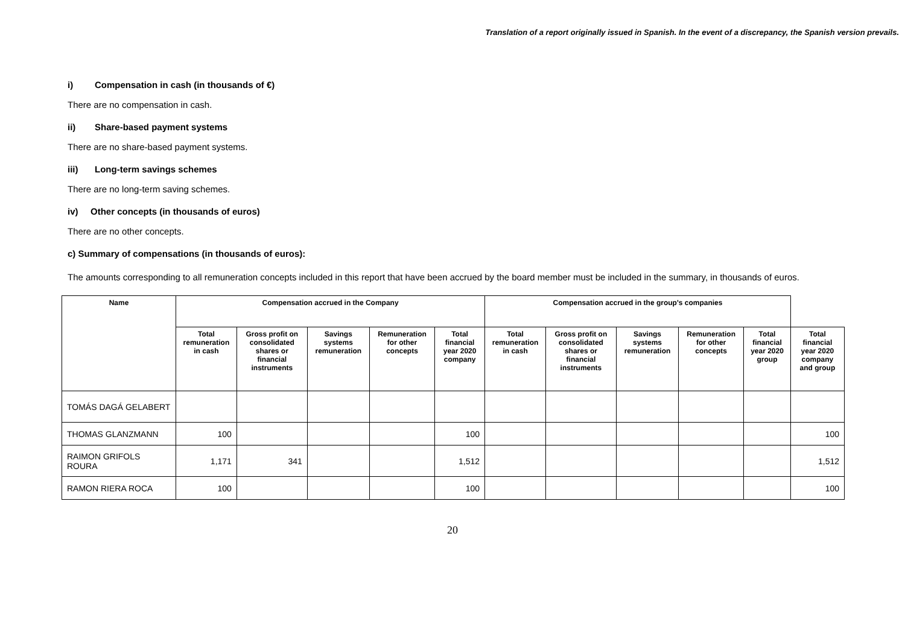Translation of a report originally issued in Spanish. In the event of a discrepancy, the Spanish version prevails.
i) Compensation in cash (in thousands of €)
There are no compensation in cash.
ii) Share-based payment systems
There are no share-based payment systems.
iii) Long-term savings schemes
There are no long-term saving schemes.
iv) Other concepts (in thousands of euros)
There are no other concepts.
c) Summary of compensations (in thousands of euros):
The amounts corresponding to all remuneration concepts included in this report that have been accrued by the board member must be included in the summary, in thousands of euros.
| Name | Compensation accrued in the Company | | | | | Compensation accrued in the group's companies | | | | | |
| --- | --- | --- | --- | --- | --- | --- | --- | --- | --- | --- | --- |
| | Total remuneration in cash | Gross profit on consolidated shares or financial instruments | Savings systems remuneration | Remuneration for other concepts | Total financial year 2020 company | Total remuneration in cash | Gross profit on consolidated shares or financial instruments | Savings systems remuneration | Remuneration for other concepts | Total financial year 2020 group | Total financial year 2020 company and group |
| TOMÁS DAGÁ GELABERT | | | | | | | | | | | |
| THOMAS GLANZMANN | 100 | | | | 100 | | | | | | 100 |
| RAIMON GRIFOLS ROURA | 1,171 | 341 | | | 1,512 | | | | | | 1,512 |
| RAMON RIERA ROCA | 100 | | | | 100 | | | | | | 100 |
20